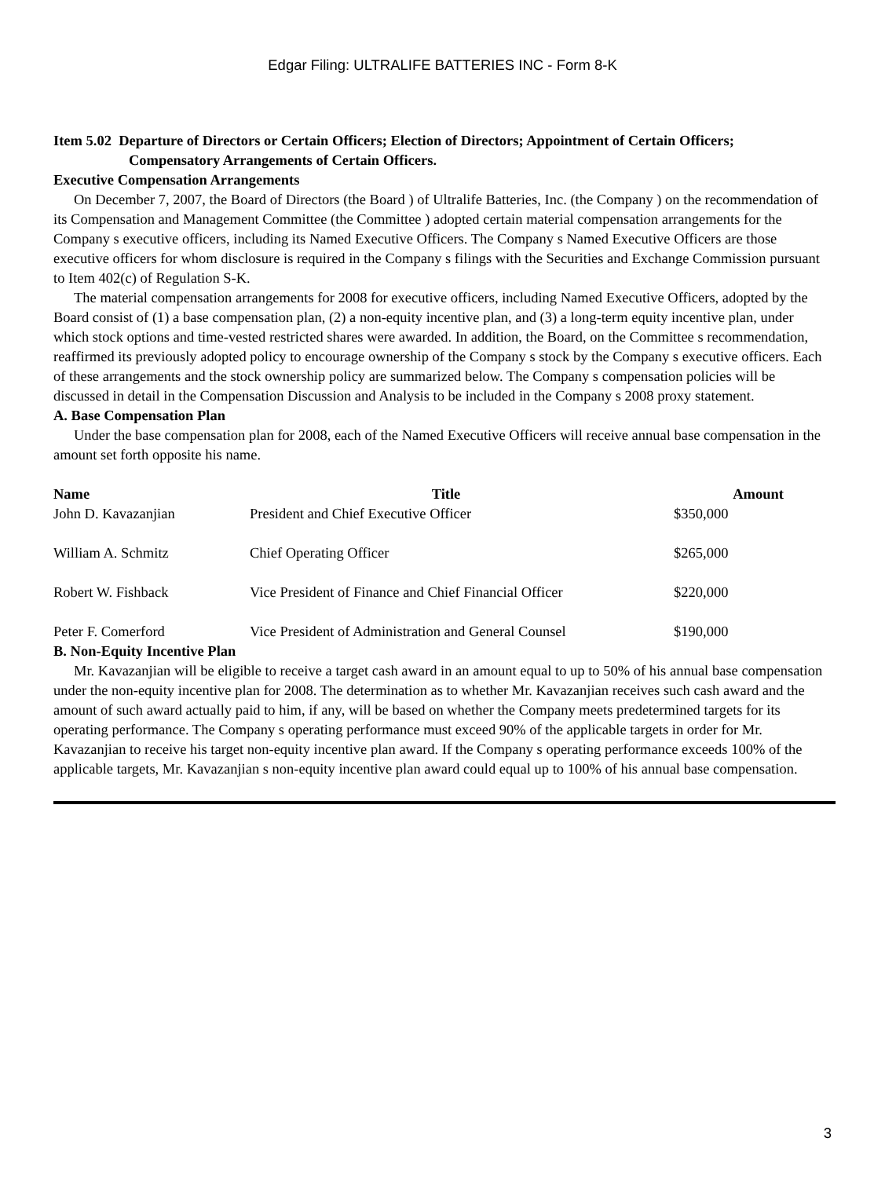Edgar Filing: ULTRALIFE BATTERIES INC - Form 8-K
Item 5.02 Departure of Directors or Certain Officers; Election of Directors; Appointment of Certain Officers;
Compensatory Arrangements of Certain Officers.
Executive Compensation Arrangements
On December 7, 2007, the Board of Directors (the Board ) of Ultralife Batteries, Inc. (the Company ) on the recommendation of its Compensation and Management Committee (the Committee ) adopted certain material compensation arrangements for the Company s executive officers, including its Named Executive Officers. The Company s Named Executive Officers are those executive officers for whom disclosure is required in the Company s filings with the Securities and Exchange Commission pursuant to Item 402(c) of Regulation S-K.
The material compensation arrangements for 2008 for executive officers, including Named Executive Officers, adopted by the Board consist of (1) a base compensation plan, (2) a non-equity incentive plan, and (3) a long-term equity incentive plan, under which stock options and time-vested restricted shares were awarded. In addition, the Board, on the Committee s recommendation, reaffirmed its previously adopted policy to encourage ownership of the Company s stock by the Company s executive officers. Each of these arrangements and the stock ownership policy are summarized below. The Company s compensation policies will be discussed in detail in the Compensation Discussion and Analysis to be included in the Company s 2008 proxy statement.
A. Base Compensation Plan
Under the base compensation plan for 2008, each of the Named Executive Officers will receive annual base compensation in the amount set forth opposite his name.
| Name | Title | Amount |
| --- | --- | --- |
| John D. Kavazanjian | President and Chief Executive Officer | $350,000 |
| William A. Schmitz | Chief Operating Officer | $265,000 |
| Robert W. Fishback | Vice President of Finance and Chief Financial Officer | $220,000 |
| Peter F. Comerford | Vice President of Administration and General Counsel | $190,000 |
B. Non-Equity Incentive Plan
Mr. Kavazanjian will be eligible to receive a target cash award in an amount equal to up to 50% of his annual base compensation under the non-equity incentive plan for 2008. The determination as to whether Mr. Kavazanjian receives such cash award and the amount of such award actually paid to him, if any, will be based on whether the Company meets predetermined targets for its operating performance. The Company s operating performance must exceed 90% of the applicable targets in order for Mr. Kavazanjian to receive his target non-equity incentive plan award. If the Company s operating performance exceeds 100% of the applicable targets, Mr. Kavazanjian s non-equity incentive plan award could equal up to 100% of his annual base compensation.
3